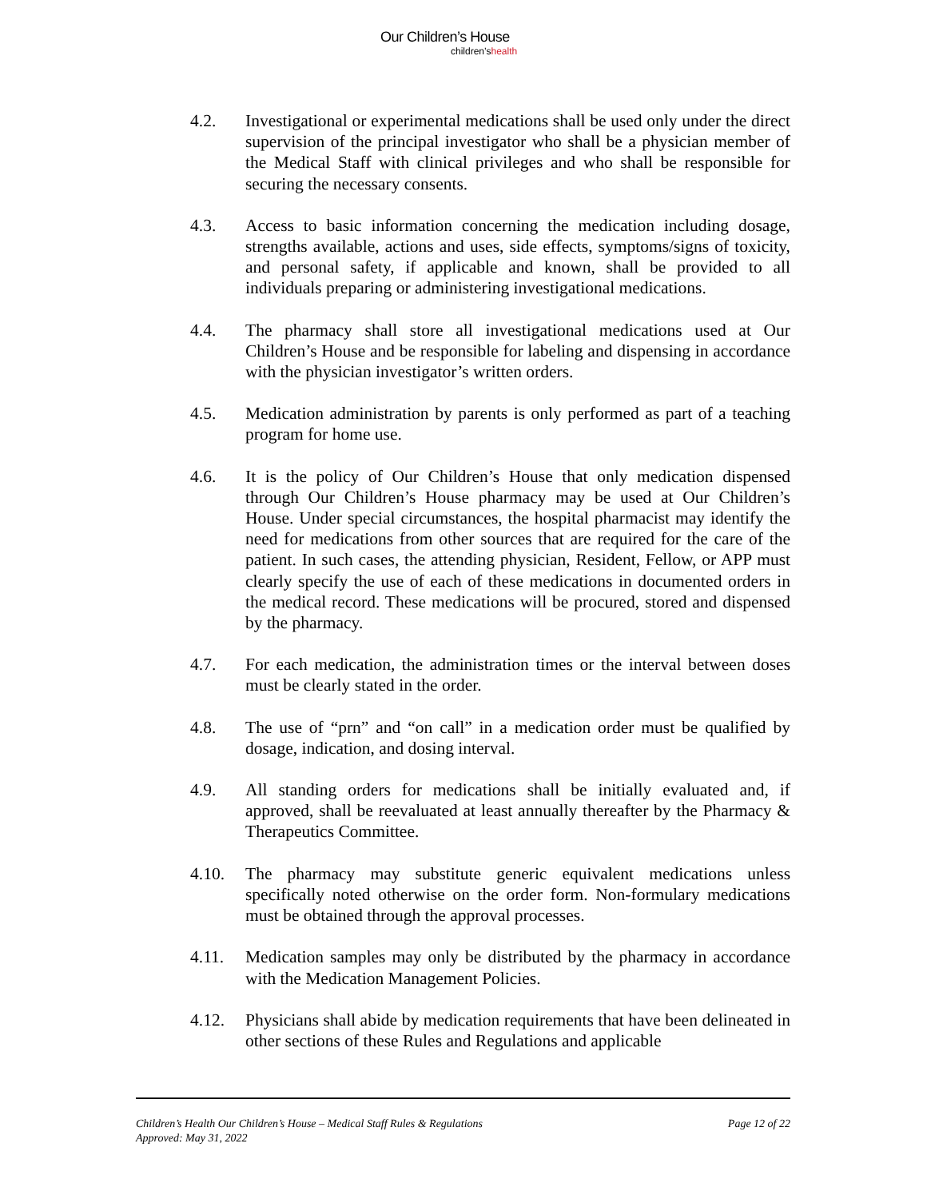Our Children’s House
children’shealth
4.2. Investigational or experimental medications shall be used only under the direct supervision of the principal investigator who shall be a physician member of the Medical Staff with clinical privileges and who shall be responsible for securing the necessary consents.
4.3. Access to basic information concerning the medication including dosage, strengths available, actions and uses, side effects, symptoms/signs of toxicity, and personal safety, if applicable and known, shall be provided to all individuals preparing or administering investigational medications.
4.4. The pharmacy shall store all investigational medications used at Our Children’s House and be responsible for labeling and dispensing in accordance with the physician investigator’s written orders.
4.5. Medication administration by parents is only performed as part of a teaching program for home use.
4.6. It is the policy of Our Children’s House that only medication dispensed through Our Children’s House pharmacy may be used at Our Children’s House. Under special circumstances, the hospital pharmacist may identify the need for medications from other sources that are required for the care of the patient. In such cases, the attending physician, Resident, Fellow, or APP must clearly specify the use of each of these medications in documented orders in the medical record. These medications will be procured, stored and dispensed by the pharmacy.
4.7. For each medication, the administration times or the interval between doses must be clearly stated in the order.
4.8. The use of “prn” and “on call” in a medication order must be qualified by dosage, indication, and dosing interval.
4.9. All standing orders for medications shall be initially evaluated and, if approved, shall be reevaluated at least annually thereafter by the Pharmacy & Therapeutics Committee.
4.10. The pharmacy may substitute generic equivalent medications unless specifically noted otherwise on the order form. Non-formulary medications must be obtained through the approval processes.
4.11. Medication samples may only be distributed by the pharmacy in accordance with the Medication Management Policies.
4.12. Physicians shall abide by medication requirements that have been delineated in other sections of these Rules and Regulations and applicable
Children’s Health Our Children’s House – Medical Staff Rules & Regulations
Approved: May 31, 2022
Page 12 of 22